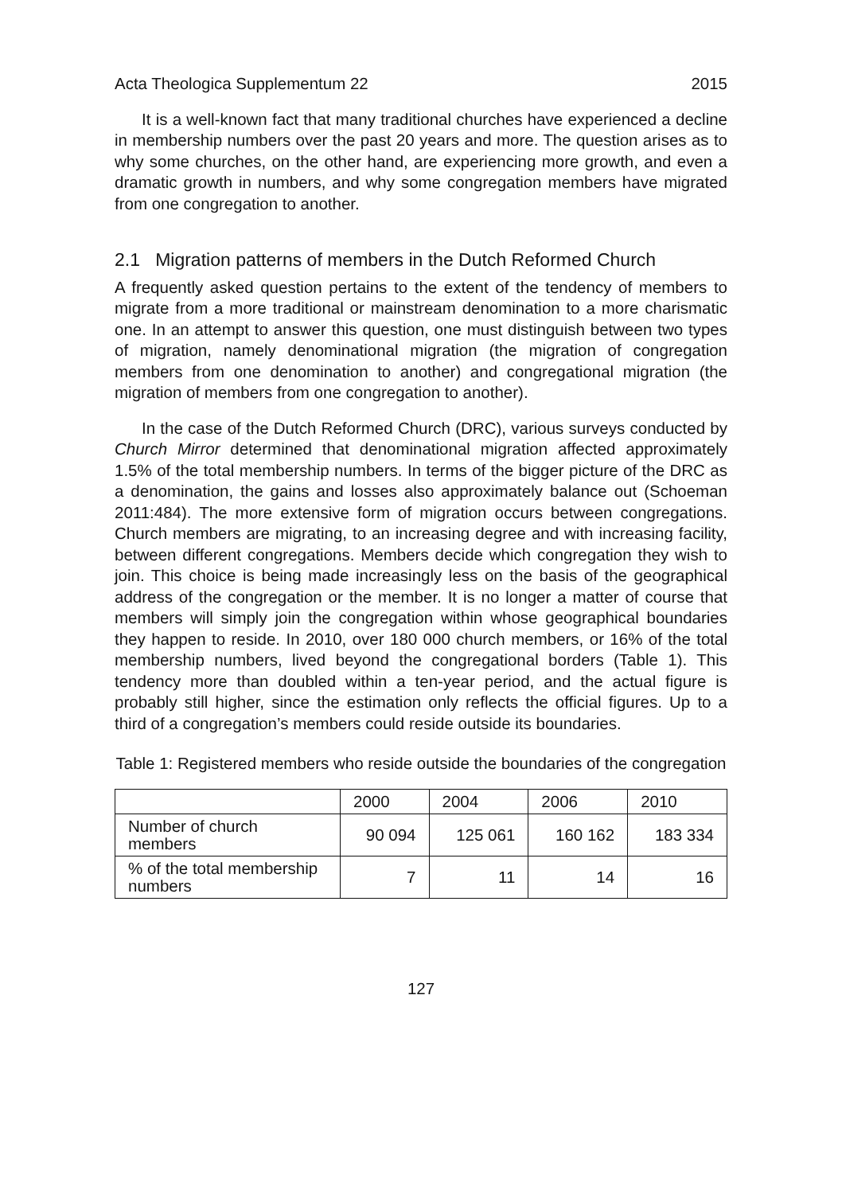Acta Theologica Supplementum 22 2015
It is a well-known fact that many traditional churches have experienced a decline in membership numbers over the past 20 years and more. The question arises as to why some churches, on the other hand, are experiencing more growth, and even a dramatic growth in numbers, and why some congregation members have migrated from one congregation to another.
2.1 Migration patterns of members in the Dutch Reformed Church
A frequently asked question pertains to the extent of the tendency of members to migrate from a more traditional or mainstream denomination to a more charismatic one. In an attempt to answer this question, one must distinguish between two types of migration, namely denominational migration (the migration of congregation members from one denomination to another) and congregational migration (the migration of members from one congregation to another).
In the case of the Dutch Reformed Church (DRC), various surveys conducted by Church Mirror determined that denominational migration affected approximately 1.5% of the total membership numbers. In terms of the bigger picture of the DRC as a denomination, the gains and losses also approximately balance out (Schoeman 2011:484). The more extensive form of migration occurs between congregations. Church members are migrating, to an increasing degree and with increasing facility, between different congregations. Members decide which congregation they wish to join. This choice is being made increasingly less on the basis of the geographical address of the congregation or the member. It is no longer a matter of course that members will simply join the congregation within whose geographical boundaries they happen to reside. In 2010, over 180 000 church members, or 16% of the total membership numbers, lived beyond the congregational borders (Table 1). This tendency more than doubled within a ten-year period, and the actual figure is probably still higher, since the estimation only reflects the official figures. Up to a third of a congregation’s members could reside outside its boundaries.
Table 1: Registered members who reside outside the boundaries of the congregation
| | 2000 | 2004 | 2006 | 2010 |
| --- | --- | --- | --- | --- |
| Number of church members | 90 094 | 125 061 | 160 162 | 183 334 |
| % of the total membership numbers | 7 | 11 | 14 | 16 |
127